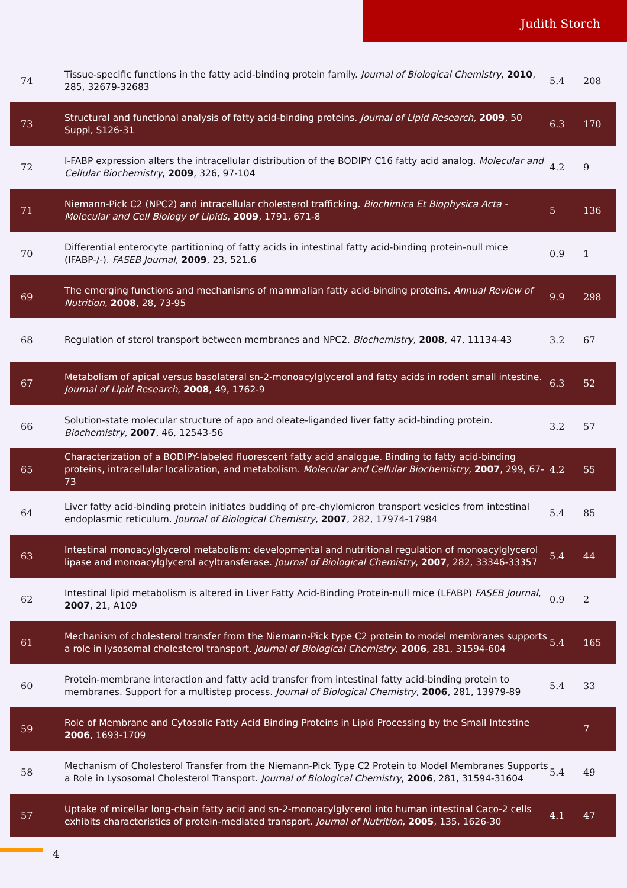Judith Storch
| 74 | Tissue-specific functions in the fatty acid-binding protein family. Journal of Biological Chemistry , 2010 , 285, 32679-32683 | 5.4 | 208 |
| 73 | Structural and functional analysis of fatty acid-binding proteins. Journal of Lipid Research , 2009 , 50 Suppl, S126-31 | 6.3 | 170 |
| 72 | I-FABP expression alters the intracellular distribution of the BODIPY C16 fatty acid analog. Molecular and Cellular Biochemistry , 2009 , 326, 97-104 | 4.2 | 9 |
| 71 | Niemann-Pick C2 (NPC2) and intracellular cholesterol trafficking. Biochimica Et Biophysica Acta - Molecular and Cell Biology of Lipids , 2009 , 1791, 671-8 | 5 | 136 |
| 70 | Differential enterocyte partitioning of fatty acids in intestinal fatty acid-binding protein-null mice (IFABP-/-). FASEB Journal , 2009 , 23, 521.6 | 0.9 | 1 |
| 69 | The emerging functions and mechanisms of mammalian fatty acid-binding proteins. Annual Review of Nutrition , 2008 , 28, 73-95 | 9.9 | 298 |
| 68 | Regulation of sterol transport between membranes and NPC2. Biochemistry , 2008 , 47, 11134-43 | 3.2 | 67 |
| 67 | Metabolism of apical versus basolateral sn-2-monoacylglycerol and fatty acids in rodent small intestine. Journal of Lipid Research , 2008 , 49, 1762-9 | 6.3 | 52 |
| 66 | Solution-state molecular structure of apo and oleate-liganded liver fatty acid-binding protein. Biochemistry , 2007 , 46, 12543-56 | 3.2 | 57 |
| 65 | Characterization of a BODIPY-labeled fluorescent fatty acid analogue. Binding to fatty acid-binding proteins, intracellular localization, and metabolism. Molecular and Cellular Biochemistry , 2007 , 299, 67-73 | 4.2 | 55 |
| 64 | Liver fatty acid-binding protein initiates budding of pre-chylomicron transport vesicles from intestinal endoplasmic reticulum. Journal of Biological Chemistry , 2007 , 282, 17974-17984 | 5.4 | 85 |
| 63 | Intestinal monoacylglycerol metabolism: developmental and nutritional regulation of monoacylglycerol lipase and monoacylglycerol acyltransferase. Journal of Biological Chemistry , 2007 , 282, 33346-33357 | 5.4 | 44 |
| 62 | Intestinal lipid metabolism is altered in Liver Fatty Acid-Binding Protein-null mice (LFABP) FASEB Journal , 2007 , 21, A109 | 0.9 | 2 |
| 61 | Mechanism of cholesterol transfer from the Niemann-Pick type C2 protein to model membranes supports a role in lysosomal cholesterol transport. Journal of Biological Chemistry , 2006 , 281, 31594-604 | 5.4 | 165 |
| 60 | Protein-membrane interaction and fatty acid transfer from intestinal fatty acid-binding protein to membranes. Support for a multistep process. Journal of Biological Chemistry , 2006 , 281, 13979-89 | 5.4 | 33 |
| 59 | Role of Membrane and Cytosolic Fatty Acid Binding Proteins in Lipid Processing by the Small Intestine 2006 , 1693-1709 | | 7 |
| 58 | Mechanism of Cholesterol Transfer from the Niemann-Pick Type C2 Protein to Model Membranes Supports a Role in Lysosomal Cholesterol Transport. Journal of Biological Chemistry , 2006 , 281, 31594-31604 | 5.4 | 49 |
| 57 | Uptake of micellar long-chain fatty acid and sn-2-monoacylglycerol into human intestinal Caco-2 cells exhibits characteristics of protein-mediated transport. Journal of Nutrition , 2005 , 135, 1626-30 | 4.1 | 47 |
4